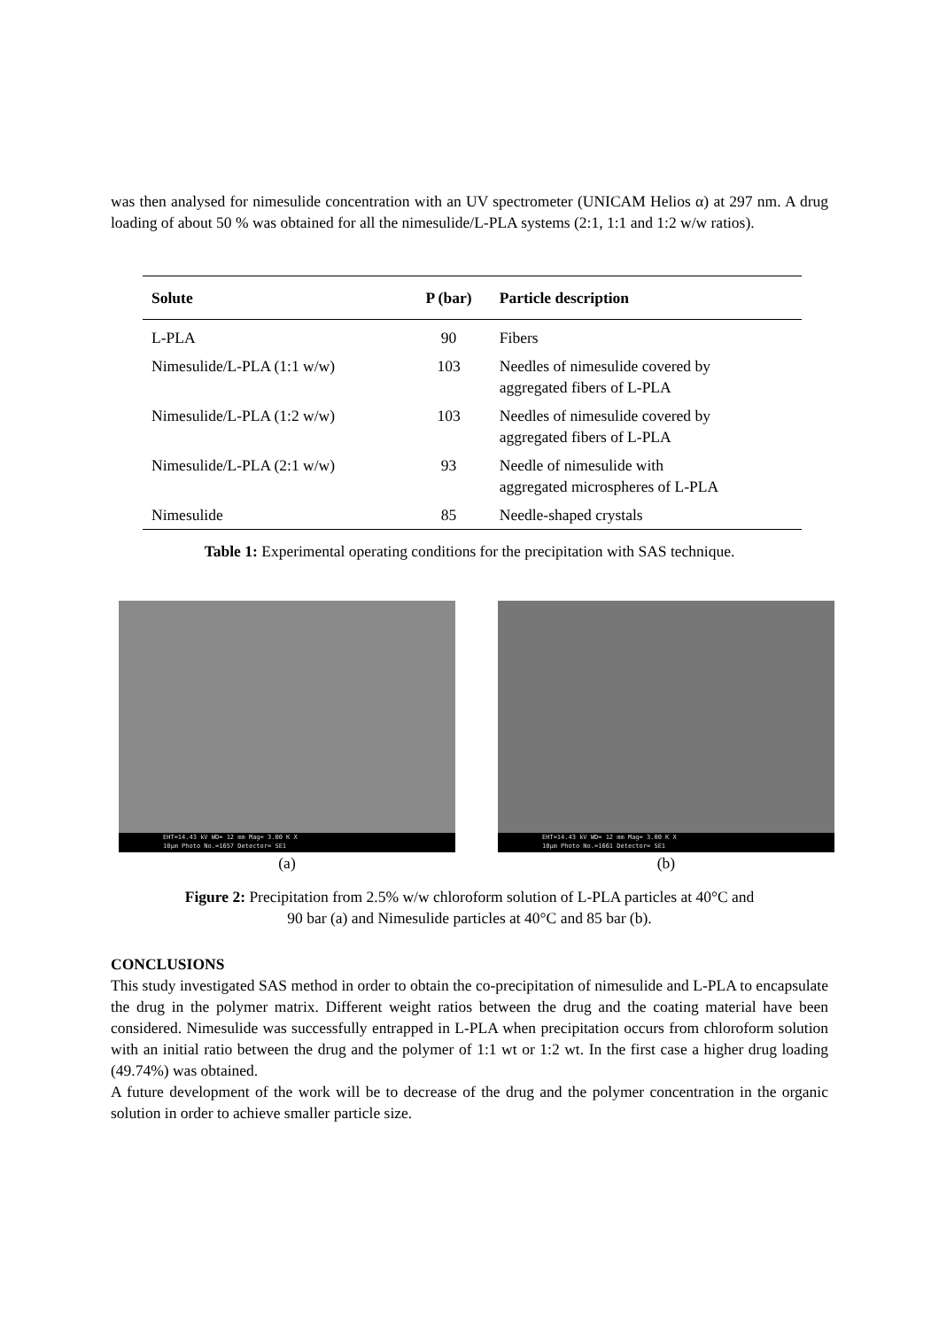was then analysed for nimesulide concentration with an UV spectrometer (UNICAM Helios α) at 297 nm. A drug loading of about 50 % was obtained for all the nimesulide/L-PLA systems (2:1, 1:1 and 1:2 w/w ratios).
| Solute | P (bar) | Particle description |
| --- | --- | --- |
| L-PLA | 90 | Fibers |
| Nimesulide/L-PLA (1:1 w/w) | 103 | Needles of nimesulide covered by aggregated fibers of L-PLA |
| Nimesulide/L-PLA (1:2 w/w) | 103 | Needles of nimesulide covered by aggregated fibers of L-PLA |
| Nimesulide/L-PLA (2:1 w/w) | 93 | Needle of nimesulide with aggregated microspheres of L-PLA |
| Nimesulide | 85 | Needle-shaped crystals |
Table 1: Experimental operating conditions for the precipitation with SAS technique.
EHT=14.43 kV WD= 12 mm Mag= 3.00 K X
10μm Photo No.=1657 Detector= SE1
(a)
EHT=14.43 kV WD= 12 mm Mag= 3.00 K X
10μm Photo No.=1661 Detector= SE1
(b)
Figure 2: Precipitation from 2.5% w/w chloroform solution of L-PLA particles at 40°C and
90 bar (a) and Nimesulide particles at 40°C and 85 bar (b).
CONCLUSIONS
This study investigated SAS method in order to obtain the co-precipitation of nimesulide and L-PLA to encapsulate the drug in the polymer matrix. Different weight ratios between the drug and the coating material have been considered. Nimesulide was successfully entrapped in L-PLA when precipitation occurs from chloroform solution with an initial ratio between the drug and the polymer of 1:1 wt or 1:2 wt. In the first case a higher drug loading (49.74%) was obtained.
A future development of the work will be to decrease of the drug and the polymer concentration in the organic solution in order to achieve smaller particle size.